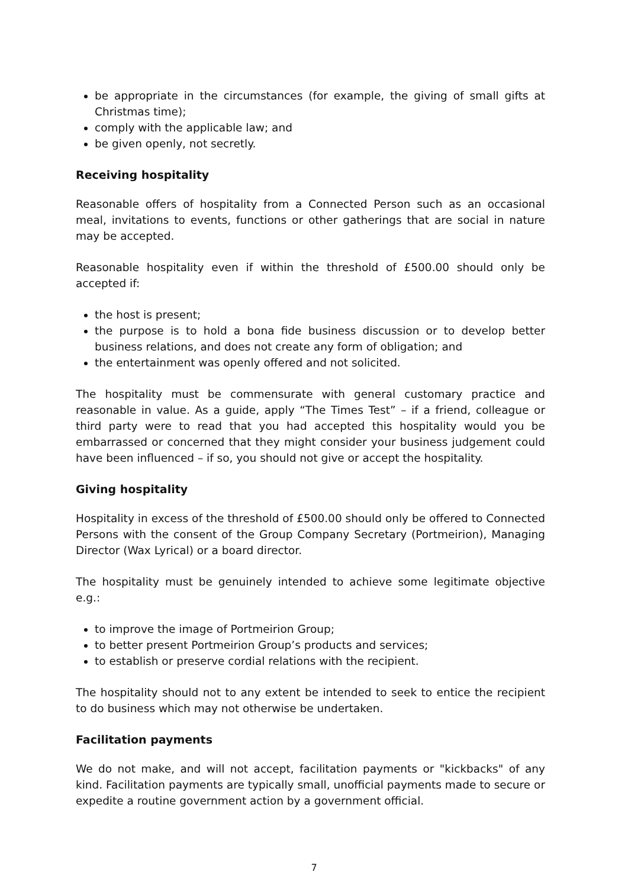be appropriate in the circumstances (for example, the giving of small gifts at Christmas time);
comply with the applicable law; and
be given openly, not secretly.
Receiving hospitality
Reasonable offers of hospitality from a Connected Person such as an occasional meal, invitations to events, functions or other gatherings that are social in nature may be accepted.
Reasonable hospitality even if within the threshold of £500.00 should only be accepted if:
the host is present;
the purpose is to hold a bona fide business discussion or to develop better business relations, and does not create any form of obligation; and
the entertainment was openly offered and not solicited.
The hospitality must be commensurate with general customary practice and reasonable in value. As a guide, apply “The Times Test” – if a friend, colleague or third party were to read that you had accepted this hospitality would you be embarrassed or concerned that they might consider your business judgement could have been influenced – if so, you should not give or accept the hospitality.
Giving hospitality
Hospitality in excess of the threshold of £500.00 should only be offered to Connected Persons with the consent of the Group Company Secretary (Portmeirion), Managing Director (Wax Lyrical) or a board director.
The hospitality must be genuinely intended to achieve some legitimate objective e.g.:
to improve the image of Portmeirion Group;
to better present Portmeirion Group’s products and services;
to establish or preserve cordial relations with the recipient.
The hospitality should not to any extent be intended to seek to entice the recipient to do business which may not otherwise be undertaken.
Facilitation payments
We do not make, and will not accept, facilitation payments or "kickbacks" of any kind. Facilitation payments are typically small, unofficial payments made to secure or expedite a routine government action by a government official.
7